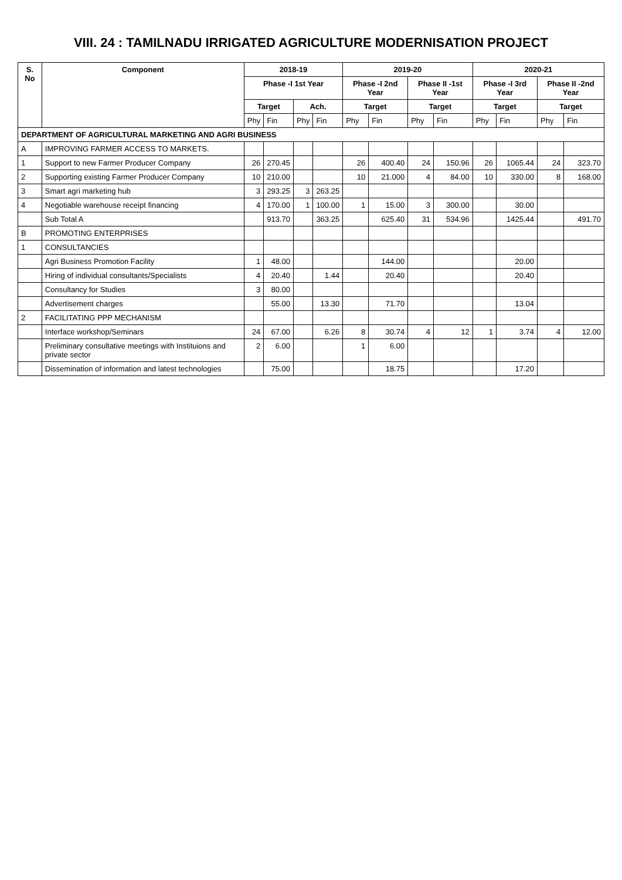VIII. 24 : TAMILNADU IRRIGATED AGRICULTURE MODERNISATION PROJECT
| S. No | Component | 2018-19 | | | | 2019-20 | | | | 2020-21 | | | |
| --- | --- | --- | --- | --- | --- | --- | --- | --- | --- | --- | --- | --- | --- |
| | | Phase -I 1st Year | | | | Phase -I 2nd Year | | Phase II -1st Year | | Phase -I 3rd Year | | Phase II -2nd Year | |
| | | Target | | Ach. | | Target | | Target | | Target | | Target | |
| | | Phy | Fin | Phy | Fin | Phy | Fin | Phy | Fin | Phy | Fin | Phy | Fin |
| DEPARTMENT OF AGRICULTURAL MARKETING AND AGRI BUSINESS | | | | | | | | | | | | | |
| A | IMPROVING FARMER ACCESS TO MARKETS. | | | | | | | | | | | | |
| 1 | Support to new Farmer Producer Company | 26 | 270.45 | | | 26 | 400.40 | 24 | 150.96 | 26 | 1065.44 | 24 | 323.70 |
| 2 | Supporting existing Farmer Producer Company | 10 | 210.00 | | | 10 | 21.000 | 4 | 84.00 | 10 | 330.00 | 8 | 168.00 |
| 3 | Smart agri marketing hub | 3 | 293.25 | 3 | 263.25 | | | | | | | | |
| 4 | Negotiable warehouse receipt financing | 4 | 170.00 | 1 | 100.00 | 1 | 15.00 | 3 | 300.00 | | 30.00 | | |
| | Sub Total A | | 913.70 | | 363.25 | | 625.40 | 31 | 534.96 | | 1425.44 | | 491.70 |
| B | PROMOTING ENTERPRISES | | | | | | | | | | | | |
| 1 | CONSULTANCIES | | | | | | | | | | | | |
| | Agri Business Promotion Facility | 1 | 48.00 | | | | 144.00 | | | | 20.00 | | |
| | Hiring of individual consultants/Specialists | 4 | 20.40 | | 1.44 | | 20.40 | | | | 20.40 | | |
| | Consultancy for Studies | 3 | 80.00 | | | | | | | | | | |
| | Advertisement charges | | 55.00 | | 13.30 | | 71.70 | | | | 13.04 | | |
| 2 | FACILITATING PPP MECHANISM | | | | | | | | | | | | |
| | Interface workshop/Seminars | 24 | 67.00 | | 6.26 | 8 | 30.74 | 4 | 12 | 1 | 3.74 | 4 | 12.00 |
| | Preliminary consultative meetings with Instituions and private sector | 2 | 6.00 | | | 1 | 6.00 | | | | | | |
| | Dissemination of information and latest technologies | | 75.00 | | | | 18.75 | | | | 17.20 | | |